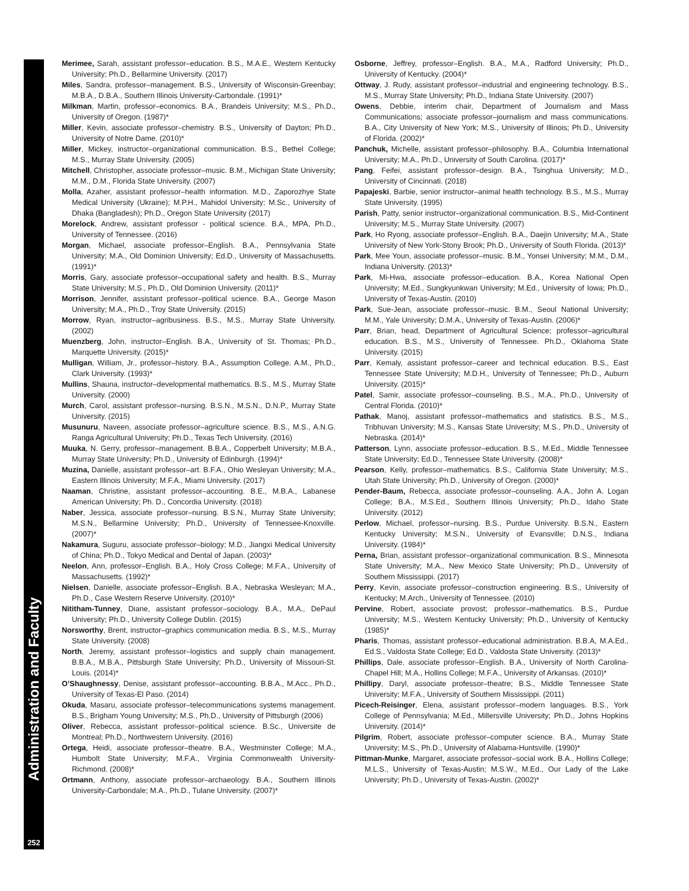Administration and Faculty
252
Merimee, Sarah, assistant professor–education. B.S., M.A.E., Western Kentucky University; Ph.D., Bellarmine University. (2017)
Miles, Sandra, professor–management. B.S., University of Wisconsin-Greenbay; M.B.A., D.B.A., Southern Illinois University-Carbondale. (1991)*
Milkman, Martin, professor–economics. B.A., Brandeis University; M.S., Ph.D., University of Oregon. (1987)*
Miller, Kevin, associate professor–chemistry. B.S., University of Dayton; Ph.D., University of Notre Dame. (2010)*
Miller, Mickey, instructor–organizational communication. B.S., Bethel College; M.S., Murray State University. (2005)
Mitchell, Christopher, associate professor–music. B.M., Michigan State University; M.M., D.M., Florida State University. (2007)
Molla, Azaher, assistant professor–health information. M.D., Zaporozhye State Medical University (Ukraine); M.P.H., Mahidol University; M.Sc., University of Dhaka (Bangladesh); Ph.D., Oregon State University (2017)
Morelock, Andrew, assistant professor - political science. B.A., MPA, Ph.D., University of Tennessee. (2016)
Morgan, Michael, associate professor–English. B.A., Pennsylvania State University; M.A., Old Dominion University; Ed.D., University of Massachusetts. (1991)*
Morris, Gary, associate professor–occupational safety and health. B.S., Murray State University; M.S., Ph.D., Old Dominion University. (2011)*
Morrison, Jennifer, assistant professor–political science. B.A., George Mason University; M.A., Ph.D., Troy State University. (2015)
Morrow, Ryan, instructor–agribusiness. B.S., M.S., Murray State University. (2002)
Muenzberg, John, instructor–English. B.A., University of St. Thomas; Ph.D., Marquette University. (2015)*
Mulligan, William, Jr., professor–history. B.A., Assumption College. A.M., Ph.D., Clark University. (1993)*
Mullins, Shauna, instructor–developmental mathematics. B.S., M.S., Murray State University. (2000)
Murch, Carol, assistant professor–nursing. B.S.N., M.S.N., D.N.P., Murray State University. (2015)
Musunuru, Naveen, associate professor–agriculture science. B.S., M.S., A.N.G. Ranga Agricultural University; Ph.D., Texas Tech University. (2016)
Muuka, N. Gerry, professor–management. B.B.A., Copperbelt University; M.B.A., Murray State University; Ph.D., University of Edinburgh. (1994)*
Muzina, Danielle, assistant professor–art. B.F.A., Ohio Wesleyan University; M.A., Eastern Illinois University; M.F.A., Miami University. (2017)
Naaman, Christine, assistant professor–accounting. B.E., M.B.A., Labanese American University; Ph. D., Concordia University. (2018)
Naber, Jessica, associate professor–nursing. B.S.N., Murray State University; M.S.N., Bellarmine University; Ph.D., University of Tennessee-Knoxville. (2007)*
Nakamura, Suguru, associate professor–biology; M.D., Jiangxi Medical University of China; Ph.D., Tokyo Medical and Dental of Japan. (2003)*
Neelon, Ann, professor–English. B.A., Holy Cross College; M.F.A., University of Massachusetts. (1992)*
Nielsen, Danielle, associate professor–English. B.A., Nebraska Wesleyan; M.A., Ph.D., Case Western Reserve University. (2010)*
Nititham-Tunney, Diane, assistant professor–sociology. B.A., M.A., DePaul University; Ph.D., University College Dublin. (2015)
Norsworthy, Brent, instructor–graphics communication media. B.S., M.S., Murray State University. (2008)
North, Jeremy, assistant professor–logistics and supply chain management. B.B.A., M.B.A., Pittsburgh State University; Ph.D., University of Missouri-St. Louis. (2014)*
O’Shaughnessy, Denise, assistant professor–accounting. B.B.A., M.Acc., Ph.D., University of Texas-El Paso. (2014)
Okuda, Masaru, associate professor–telecommunications systems management. B.S., Brigham Young University; M.S., Ph.D., University of Pittsburgh (2006)
Oliver, Rebecca, assistant professor–political science. B.Sc., Universite de Montreal; Ph.D., Northwestern University. (2016)
Ortega, Heidi, associate professor–theatre. B.A., Westminster College; M.A., Humbolt State University; M.F.A., Virginia Commonwealth University-Richmond. (2008)*
Ortmann, Anthony, associate professor–archaeology. B.A., Southern Illinois University-Carbondale; M.A., Ph.D., Tulane University. (2007)*
Osborne, Jeffrey, professor–English. B.A., M.A., Radford University; Ph.D., University of Kentucky. (2004)*
Ottway, J. Rudy, assistant professor–industrial and engineering technology. B.S., M.S., Murray State University; Ph.D., Indiana State University. (2007)
Owens, Debbie, interim chair, Department of Journalism and Mass Communications; associate professor–journalism and mass communications. B.A., City University of New York; M.S., University of Illinois; Ph.D., University of Florida. (2002)*
Panchuk, Michelle, assistant professor–philosophy. B.A., Columbia International University; M.A., Ph.D., University of South Carolina. (2017)*
Pang, Feifei, assistant professor–design. B.A., Tsinghua University; M.D., University of Cincinnati. (2018)
Papajeski, Barbie, senior instructor–animal health technology. B.S., M.S., Murray State University. (1995)
Parish, Patty, senior instructor–organizational communication. B.S., Mid-Continent University; M.S., Murray State University. (2007)
Park, Ho Ryong, associate professor–English. B.A., Daejin University; M.A., State University of New York-Stony Brook; Ph.D., University of South Florida. (2013)*
Park, Mee Youn, associate professor–music. B.M., Yonsei University; M.M., D.M., Indiana University. (2013)*
Park, Mi-Hwa, associate professor–education. B.A., Korea National Open University; M.Ed., Sungkyunkwan University; M.Ed., University of Iowa; Ph.D., University of Texas-Austin. (2010)
Park, Sue-Jean, associate professor–music. B.M., Seoul National University; M.M., Yale University; D.M.A., University of Texas-Austin. (2006)*
Parr, Brian, head, Department of Agricultural Science; professor–agricultural education. B.S., M.S., University of Tennessee. Ph.D., Oklahoma State University. (2015)
Parr, Kemaly, assistant professor–career and technical education. B.S., East Tennessee State University; M.D.H., University of Tennessee; Ph.D., Auburn University. (2015)*
Patel, Samir, associate professor–counseling. B.S., M.A., Ph.D., University of Central Florida. (2010)*
Pathak, Manoj, assistant professor–mathematics and statistics. B.S., M.S., Tribhuvan University; M.S., Kansas State University; M.S., Ph.D., University of Nebraska. (2014)*
Patterson, Lynn, associate professor–education. B.S., M.Ed., Middle Tennessee State University; Ed.D., Tennessee State University. (2008)*
Pearson, Kelly, professor–mathematics. B.S., California State University; M.S., Utah State University; Ph.D., University of Oregon. (2000)*
Pender-Baum, Rebecca, associate professor–counseling. A.A., John A. Logan College; B.A., M.S.Ed., Southern Illinois University; Ph.D., Idaho State University. (2012)
Perlow, Michael, professor–nursing. B.S., Purdue University. B.S.N., Eastern Kentucky University; M.S.N., University of Evansville; D.N.S., Indiana University. (1984)*
Perna, Brian, assistant professor–organizational communication. B.S., Minnesota State University; M.A., New Mexico State University; Ph.D., University of Southern Mississippi. (2017)
Perry, Kevin, associate professor–construction engineering. B.S., University of Kentucky; M.Arch., University of Tennessee. (2010)
Pervine, Robert, associate provost; professor–mathematics. B.S., Purdue University; M.S., Western Kentucky University; Ph.D., University of Kentucky (1985)*
Pharis, Thomas, assistant professor–educational administration. B.B.A, M.A.Ed., Ed.S., Valdosta State College; Ed.D., Valdosta State University. (2013)*
Phillips, Dale, associate professor–English. B.A., University of North Carolina-Chapel Hill; M.A., Hollins College; M.F.A., University of Arkansas. (2010)*
Phillipy, Daryl, associate professor–theatre; B.S., Middle Tennessee State University; M.F.A., University of Southern Mississippi. (2011)
Picech-Reisinger, Elena, assistant professor–modern languages. B.S., York College of Pennsylvania; M.Ed., Millersville University; Ph.D., Johns Hopkins University. (2014)*
Pilgrim, Robert, associate professor–computer science. B.A., Murray State University; M.S., Ph.D., University of Alabama-Huntsville. (1990)*
Pittman-Munke, Margaret, associate professor–social work. B.A., Hollins College; M.L.S., University of Texas-Austin; M.S.W., M.Ed., Our Lady of the Lake University; Ph.D., University of Texas-Austin. (2002)*